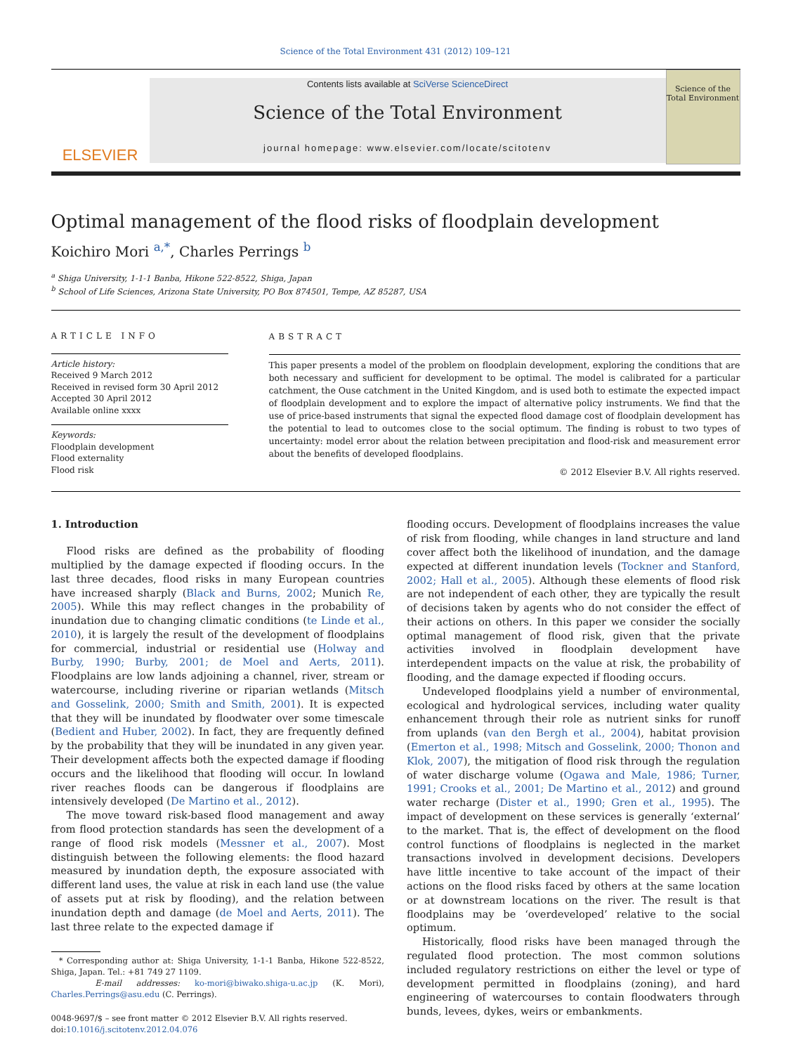Science of the Total Environment 431 (2012) 109–121
ELSEVIER
Contents lists available at SciVerse ScienceDirect
Science of the Total Environment
journal homepage: www.elsevier.com/locate/scitotenv
Science of the Total Environment
Optimal management of the flood risks of floodplain development
Koichiro Mori <sup>a,*</sup>, Charles Perrings <sup>b</sup>
<sup>a</sup> Shiga University, 1-1-1 Banba, Hikone 522-8522, Shiga, Japan
<sup>b</sup> School of Life Sciences, Arizona State University, PO Box 874501, Tempe, AZ 85287, USA
ARTICLE INFO
Article history:
Received 9 March 2012
Received in revised form 30 April 2012
Accepted 30 April 2012
Available online xxxx
Keywords:
Floodplain development
Flood externality
Flood risk
ABSTRACT
This paper presents a model of the problem on floodplain development, exploring the conditions that are both necessary and sufficient for development to be optimal. The model is calibrated for a particular catchment, the Ouse catchment in the United Kingdom, and is used both to estimate the expected impact of floodplain development and to explore the impact of alternative policy instruments. We find that the use of price-based instruments that signal the expected flood damage cost of floodplain development has the potential to lead to outcomes close to the social optimum. The finding is robust to two types of uncertainty: model error about the relation between precipitation and flood-risk and measurement error about the benefits of developed floodplains.
© 2012 Elsevier B.V. All rights reserved.
1. Introduction
Flood risks are defined as the probability of flooding multiplied by the damage expected if flooding occurs. In the last three decades, flood risks in many European countries have increased sharply (Black and Burns, 2002; Munich Re, 2005). While this may reflect changes in the probability of inundation due to changing climatic conditions (te Linde et al., 2010), it is largely the result of the development of floodplains for commercial, industrial or residential use (Holway and Burby, 1990; Burby, 2001; de Moel and Aerts, 2011). Floodplains are low lands adjoining a channel, river, stream or watercourse, including riverine or riparian wetlands (Mitsch and Gosselink, 2000; Smith and Smith, 2001). It is expected that they will be inundated by floodwater over some timescale (Bedient and Huber, 2002). In fact, they are frequently defined by the probability that they will be inundated in any given year. Their development affects both the expected damage if flooding occurs and the likelihood that flooding will occur. In lowland river reaches floods can be dangerous if floodplains are intensively developed (De Martino et al., 2012).
The move toward risk-based flood management and away from flood protection standards has seen the development of a range of flood risk models (Messner et al., 2007). Most distinguish between the following elements: the flood hazard measured by inundation depth, the exposure associated with different land uses, the value at risk in each land use (the value of assets put at risk by flooding), and the relation between inundation depth and damage (de Moel and Aerts, 2011). The last three relate to the expected damage if
* Corresponding author at: Shiga University, 1-1-1 Banba, Hikone 522-8522, Shiga, Japan. Tel.: +81 749 27 1109.
E-mail addresses: ko-mori@biwako.shiga-u.ac.jp (K. Mori), Charles.Perrings@asu.edu (C. Perrings).
0048-9697/$ – see front matter © 2012 Elsevier B.V. All rights reserved.
doi:10.1016/j.scitotenv.2012.04.076
flooding occurs. Development of floodplains increases the value of risk from flooding, while changes in land structure and land cover affect both the likelihood of inundation, and the damage expected at different inundation levels (Tockner and Stanford, 2002; Hall et al., 2005). Although these elements of flood risk are not independent of each other, they are typically the result of decisions taken by agents who do not consider the effect of their actions on others. In this paper we consider the socially optimal management of flood risk, given that the private activities involved in floodplain development have interdependent impacts on the value at risk, the probability of flooding, and the damage expected if flooding occurs.
Undeveloped floodplains yield a number of environmental, ecological and hydrological services, including water quality enhancement through their role as nutrient sinks for runoff from uplands (van den Bergh et al., 2004), habitat provision (Emerton et al., 1998; Mitsch and Gosselink, 2000; Thonon and Klok, 2007), the mitigation of flood risk through the regulation of water discharge volume (Ogawa and Male, 1986; Turner, 1991; Crooks et al., 2001; De Martino et al., 2012) and ground water recharge (Dister et al., 1990; Gren et al., 1995). The impact of development on these services is generally ‘external’ to the market. That is, the effect of development on the flood control functions of floodplains is neglected in the market transactions involved in development decisions. Developers have little incentive to take account of the impact of their actions on the flood risks faced by others at the same location or at downstream locations on the river. The result is that floodplains may be ‘overdeveloped’ relative to the social optimum.
Historically, flood risks have been managed through the regulated flood protection. The most common solutions included regulatory restrictions on either the level or type of development permitted in floodplains (zoning), and hard engineering of watercourses to contain floodwaters through bunds, levees, dykes, weirs or embankments.